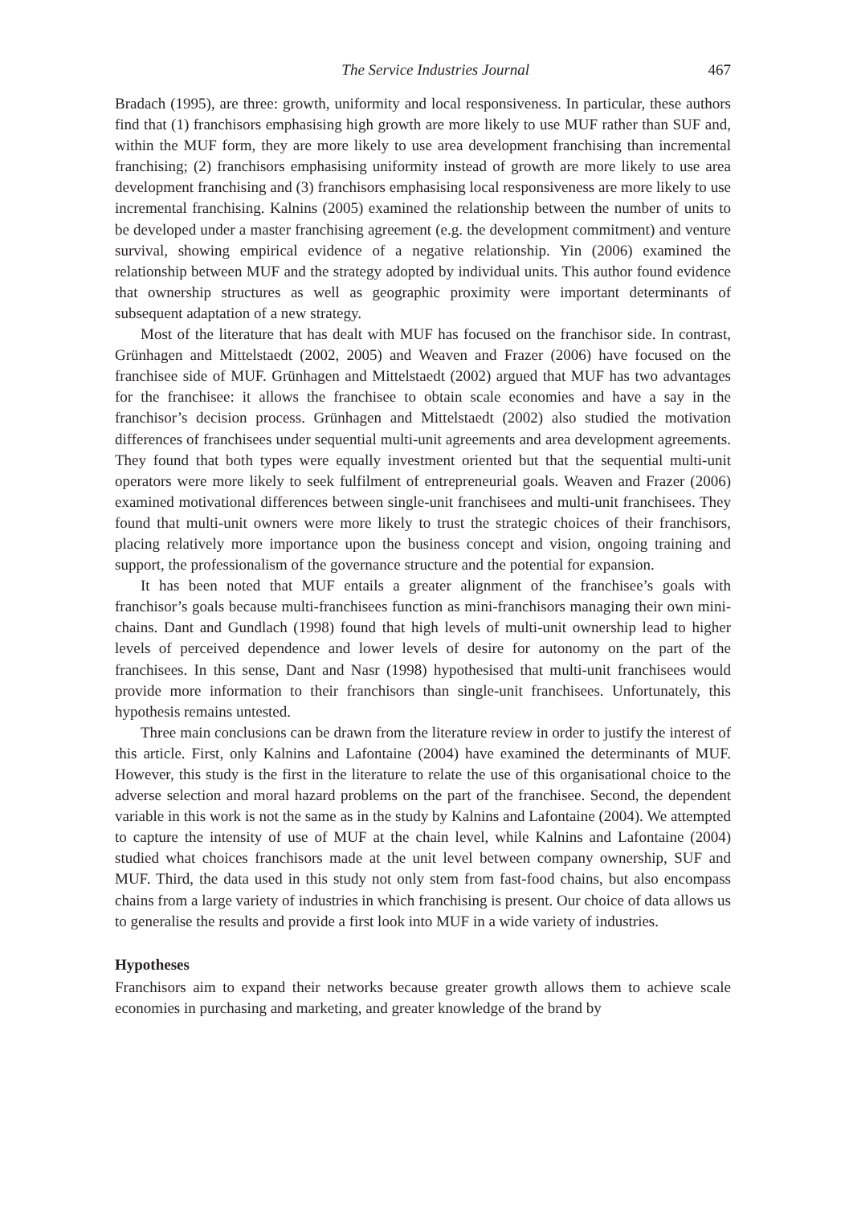The Service Industries Journal 467
Bradach (1995), are three: growth, uniformity and local responsiveness. In particular, these authors find that (1) franchisors emphasising high growth are more likely to use MUF rather than SUF and, within the MUF form, they are more likely to use area development franchising than incremental franchising; (2) franchisors emphasising uniformity instead of growth are more likely to use area development franchising and (3) franchisors emphasising local responsiveness are more likely to use incremental franchising. Kalnins (2005) examined the relationship between the number of units to be developed under a master franchising agreement (e.g. the development commitment) and venture survival, showing empirical evidence of a negative relationship. Yin (2006) examined the relationship between MUF and the strategy adopted by individual units. This author found evidence that ownership structures as well as geographic proximity were important determinants of subsequent adaptation of a new strategy.
Most of the literature that has dealt with MUF has focused on the franchisor side. In contrast, Grünhagen and Mittelstaedt (2002, 2005) and Weaven and Frazer (2006) have focused on the franchisee side of MUF. Grünhagen and Mittelstaedt (2002) argued that MUF has two advantages for the franchisee: it allows the franchisee to obtain scale economies and have a say in the franchisor’s decision process. Grünhagen and Mittelstaedt (2002) also studied the motivation differences of franchisees under sequential multi-unit agreements and area development agreements. They found that both types were equally investment oriented but that the sequential multi-unit operators were more likely to seek fulfilment of entrepreneurial goals. Weaven and Frazer (2006) examined motivational differences between single-unit franchisees and multi-unit franchisees. They found that multi-unit owners were more likely to trust the strategic choices of their franchisors, placing relatively more importance upon the business concept and vision, ongoing training and support, the professionalism of the governance structure and the potential for expansion.
It has been noted that MUF entails a greater alignment of the franchisee’s goals with franchisor’s goals because multi-franchisees function as mini-franchisors managing their own mini-chains. Dant and Gundlach (1998) found that high levels of multi-unit ownership lead to higher levels of perceived dependence and lower levels of desire for autonomy on the part of the franchisees. In this sense, Dant and Nasr (1998) hypothesised that multi-unit franchisees would provide more information to their franchisors than single-unit franchisees. Unfortunately, this hypothesis remains untested.
Three main conclusions can be drawn from the literature review in order to justify the interest of this article. First, only Kalnins and Lafontaine (2004) have examined the determinants of MUF. However, this study is the first in the literature to relate the use of this organisational choice to the adverse selection and moral hazard problems on the part of the franchisee. Second, the dependent variable in this work is not the same as in the study by Kalnins and Lafontaine (2004). We attempted to capture the intensity of use of MUF at the chain level, while Kalnins and Lafontaine (2004) studied what choices franchisors made at the unit level between company ownership, SUF and MUF. Third, the data used in this study not only stem from fast-food chains, but also encompass chains from a large variety of industries in which franchising is present. Our choice of data allows us to generalise the results and provide a first look into MUF in a wide variety of industries.
Hypotheses
Franchisors aim to expand their networks because greater growth allows them to achieve scale economies in purchasing and marketing, and greater knowledge of the brand by